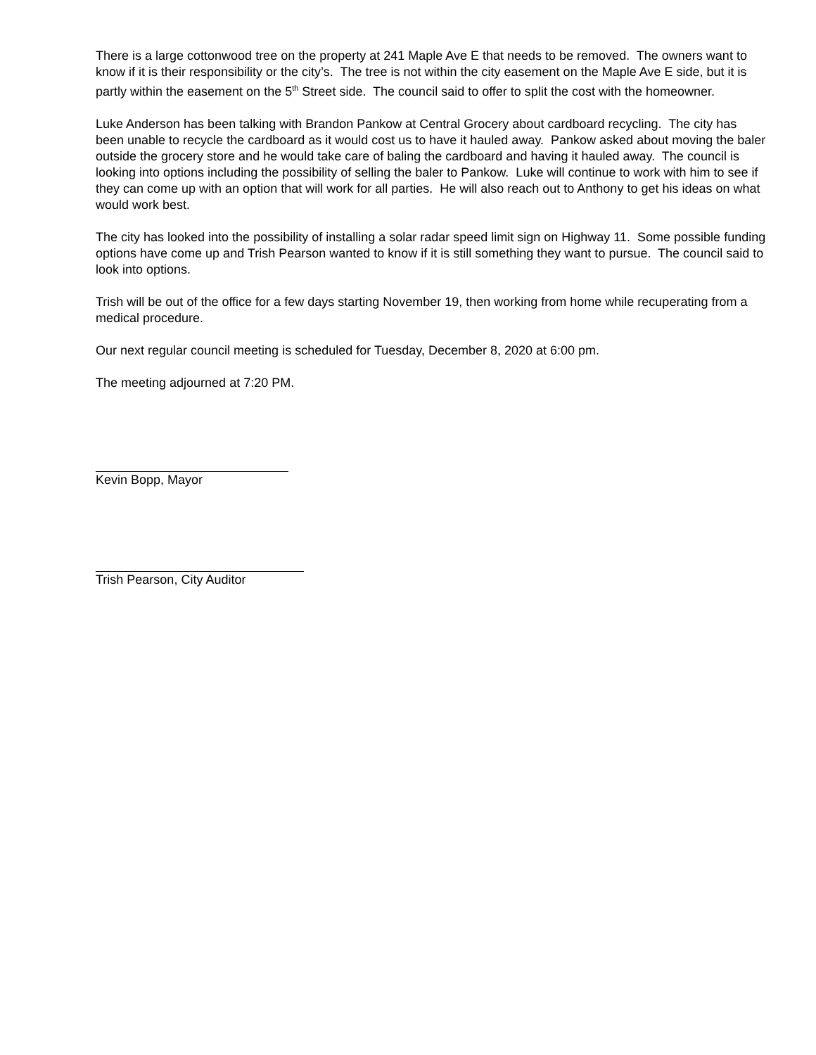There is a large cottonwood tree on the property at 241 Maple Ave E that needs to be removed. The owners want to know if it is their responsibility or the city’s. The tree is not within the city easement on the Maple Ave E side, but it is partly within the easement on the 5<sup>th</sup> Street side. The council said to offer to split the cost with the homeowner.
Luke Anderson has been talking with Brandon Pankow at Central Grocery about cardboard recycling. The city has been unable to recycle the cardboard as it would cost us to have it hauled away. Pankow asked about moving the baler outside the grocery store and he would take care of baling the cardboard and having it hauled away. The council is looking into options including the possibility of selling the baler to Pankow. Luke will continue to work with him to see if they can come up with an option that will work for all parties. He will also reach out to Anthony to get his ideas on what would work best.
The city has looked into the possibility of installing a solar radar speed limit sign on Highway 11. Some possible funding options have come up and Trish Pearson wanted to know if it is still something they want to pursue. The council said to look into options.
Trish will be out of the office for a few days starting November 19, then working from home while recuperating from a medical procedure.
Our next regular council meeting is scheduled for Tuesday, December 8, 2020 at 6:00 pm.
The meeting adjourned at 7:20 PM.
Kevin Bopp, Mayor
Trish Pearson, City Auditor